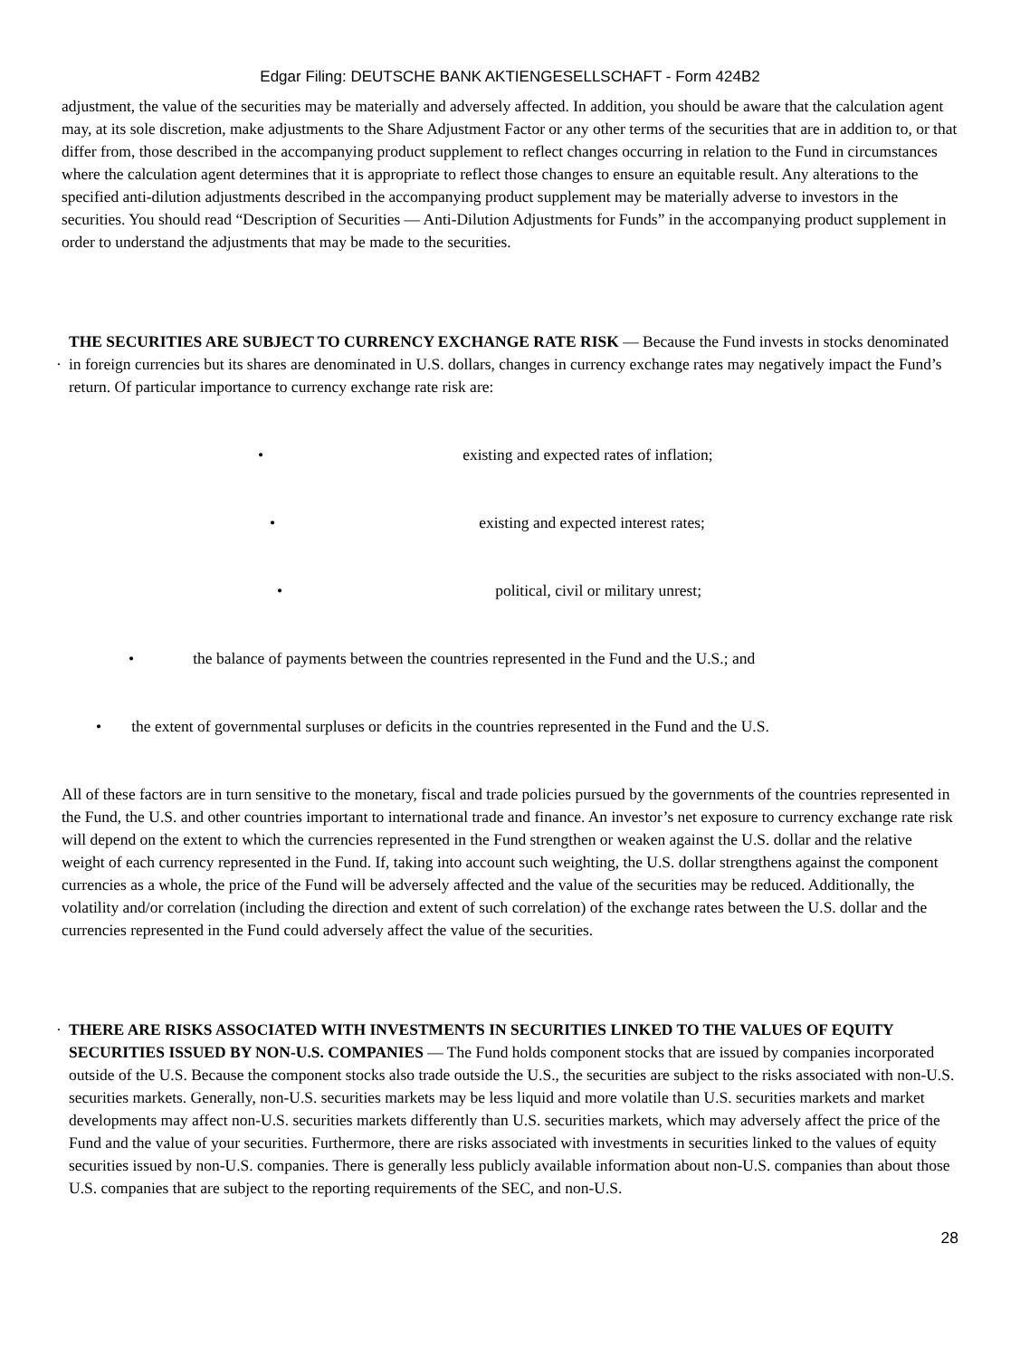Edgar Filing: DEUTSCHE BANK AKTIENGESELLSCHAFT - Form 424B2
adjustment, the value of the securities may be materially and adversely affected. In addition, you should be aware that the calculation agent may, at its sole discretion, make adjustments to the Share Adjustment Factor or any other terms of the securities that are in addition to, or that differ from, those described in the accompanying product supplement to reflect changes occurring in relation to the Fund in circumstances where the calculation agent determines that it is appropriate to reflect those changes to ensure an equitable result. Any alterations to the specified anti-dilution adjustments described in the accompanying product supplement may be materially adverse to investors in the securities. You should read “Description of Securities — Anti-Dilution Adjustments for Funds” in the accompanying product supplement in order to understand the adjustments that may be made to the securities.
·
THE SECURITIES ARE SUBJECT TO CURRENCY EXCHANGE RATE RISK — Because the Fund invests in stocks denominated in foreign currencies but its shares are denominated in U.S. dollars, changes in currency exchange rates may negatively impact the Fund’s return. Of particular importance to currency exchange rate risk are:
• existing and expected rates of inflation;
• existing and expected interest rates;
• political, civil or military unrest;
• the balance of payments between the countries represented in the Fund and the U.S.; and
• the extent of governmental surpluses or deficits in the countries represented in the Fund and the U.S.
All of these factors are in turn sensitive to the monetary, fiscal and trade policies pursued by the governments of the countries represented in the Fund, the U.S. and other countries important to international trade and finance. An investor’s net exposure to currency exchange rate risk will depend on the extent to which the currencies represented in the Fund strengthen or weaken against the U.S. dollar and the relative weight of each currency represented in the Fund. If, taking into account such weighting, the U.S. dollar strengthens against the component currencies as a whole, the price of the Fund will be adversely affected and the value of the securities may be reduced. Additionally, the volatility and/or correlation (including the direction and extent of such correlation) of the exchange rates between the U.S. dollar and the currencies represented in the Fund could adversely affect the value of the securities.
· THERE ARE RISKS ASSOCIATED WITH INVESTMENTS IN SECURITIES LINKED TO THE VALUES OF EQUITY SECURITIES ISSUED BY NON-U.S. COMPANIES — The Fund holds component stocks that are issued by companies incorporated outside of the U.S. Because the component stocks also trade outside the U.S., the securities are subject to the risks associated with non-U.S. securities markets. Generally, non-U.S. securities markets may be less liquid and more volatile than U.S. securities markets and market developments may affect non-U.S. securities markets differently than U.S. securities markets, which may adversely affect the price of the Fund and the value of your securities. Furthermore, there are risks associated with investments in securities linked to the values of equity securities issued by non-U.S. companies. There is generally less publicly available information about non-U.S. companies than about those U.S. companies that are subject to the reporting requirements of the SEC, and non-U.S.
28